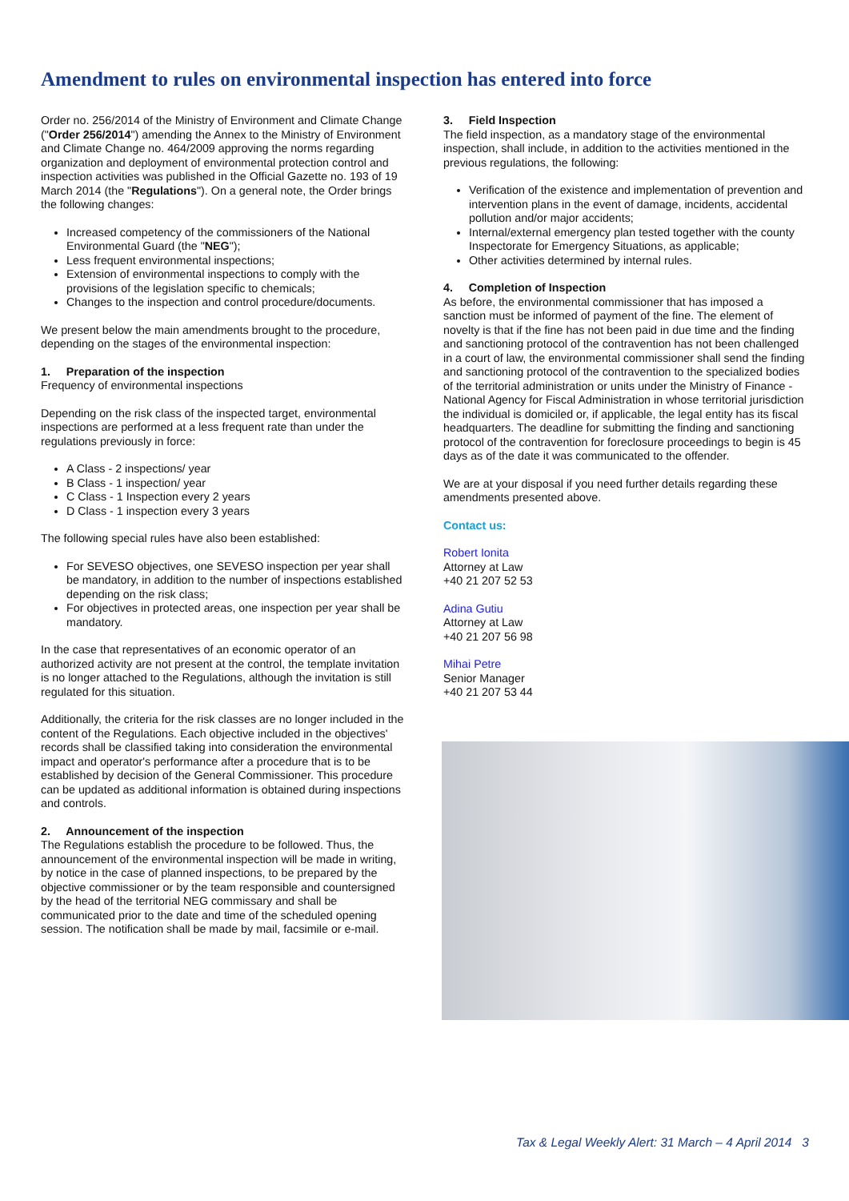Amendment to rules on environmental inspection has entered into force
Order no. 256/2014 of the Ministry of Environment and Climate Change ("Order 256/2014") amending the Annex to the Ministry of Environment and Climate Change no. 464/2009 approving the norms regarding organization and deployment of environmental protection control and inspection activities was published in the Official Gazette no. 193 of 19 March 2014 (the "Regulations"). On a general note, the Order brings the following changes:
Increased competency of the commissioners of the National Environmental Guard (the "NEG");
Less frequent environmental inspections;
Extension of environmental inspections to comply with the provisions of the legislation specific to chemicals;
Changes to the inspection and control procedure/documents.
We present below the main amendments brought to the procedure, depending on the stages of the environmental inspection:
1. Preparation of the inspection
Frequency of environmental inspections
Depending on the risk class of the inspected target, environmental inspections are performed at a less frequent rate than under the regulations previously in force:
A Class - 2 inspections/ year
B Class - 1 inspection/ year
C Class - 1 Inspection every 2 years
D Class - 1 inspection every 3 years
The following special rules have also been established:
For SEVESO objectives, one SEVESO inspection per year shall be mandatory, in addition to the number of inspections established depending on the risk class;
For objectives in protected areas, one inspection per year shall be mandatory.
In the case that representatives of an economic operator of an authorized activity are not present at the control, the template invitation is no longer attached to the Regulations, although the invitation is still regulated for this situation.
Additionally, the criteria for the risk classes are no longer included in the content of the Regulations. Each objective included in the objectives' records shall be classified taking into consideration the environmental impact and operator's performance after a procedure that is to be established by decision of the General Commissioner. This procedure can be updated as additional information is obtained during inspections and controls.
2. Announcement of the inspection
The Regulations establish the procedure to be followed. Thus, the announcement of the environmental inspection will be made in writing, by notice in the case of planned inspections, to be prepared by the objective commissioner or by the team responsible and countersigned by the head of the territorial NEG commissary and shall be communicated prior to the date and time of the scheduled opening session. The notification shall be made by mail, facsimile or e-mail.
3. Field Inspection
The field inspection, as a mandatory stage of the environmental inspection, shall include, in addition to the activities mentioned in the previous regulations, the following:
Verification of the existence and implementation of prevention and intervention plans in the event of damage, incidents, accidental pollution and/or major accidents;
Internal/external emergency plan tested together with the county Inspectorate for Emergency Situations, as applicable;
Other activities determined by internal rules.
4. Completion of Inspection
As before, the environmental commissioner that has imposed a sanction must be informed of payment of the fine. The element of novelty is that if the fine has not been paid in due time and the finding and sanctioning protocol of the contravention has not been challenged in a court of law, the environmental commissioner shall send the finding and sanctioning protocol of the contravention to the specialized bodies of the territorial administration or units under the Ministry of Finance - National Agency for Fiscal Administration in whose territorial jurisdiction the individual is domiciled or, if applicable, the legal entity has its fiscal headquarters. The deadline for submitting the finding and sanctioning protocol of the contravention for foreclosure proceedings to begin is 45 days as of the date it was communicated to the offender.
We are at your disposal if you need further details regarding these amendments presented above.
Contact us:
Robert Ionita
Attorney at Law
+40 21 207 52 53
Adina Gutiu
Attorney at Law
+40 21 207 56 98
Mihai Petre
Senior Manager
+40 21 207 53 44
Tax & Legal Weekly Alert: 31 March – 4 April 2014 3